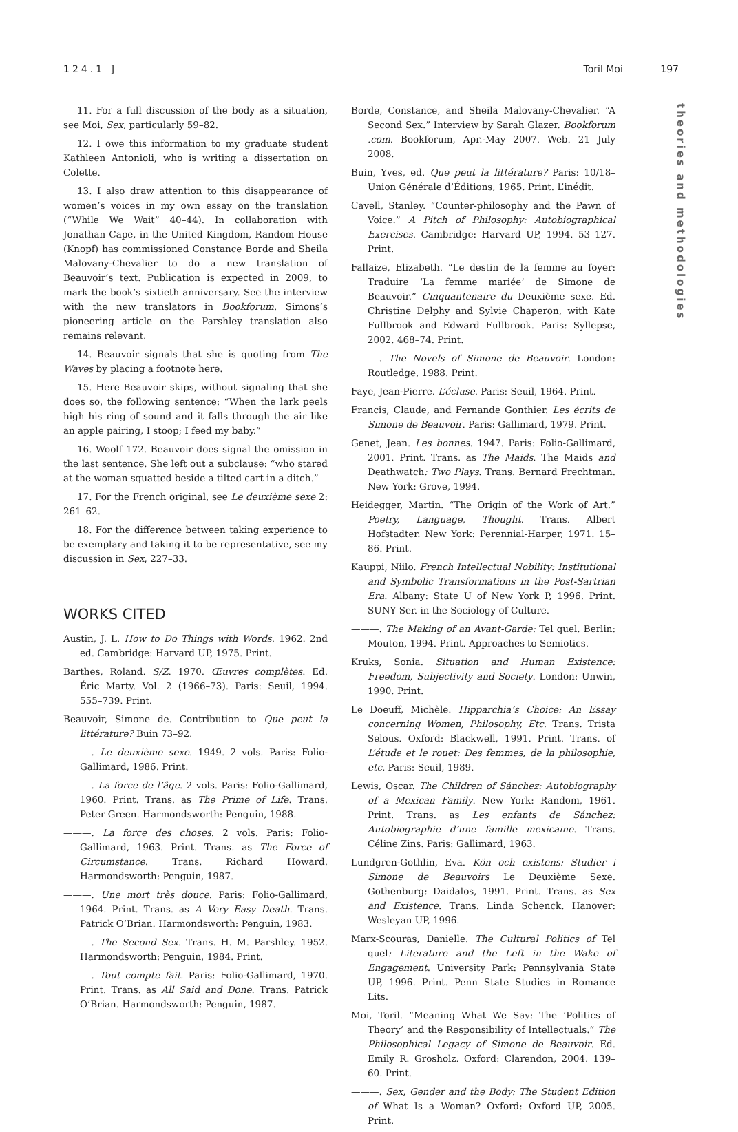124.1 ] Toril Moi 197
theories and methodologies
11. For a full discussion of the body as a situation, see Moi, Sex, particularly 59–82.
12. I owe this information to my graduate student Kathleen Antonioli, who is writing a dissertation on Colette.
13. I also draw attention to this disappearance of women’s voices in my own essay on the translation (“While We Wait” 40–44). In collaboration with Jonathan Cape, in the United Kingdom, Random House (Knopf) has commissioned Constance Borde and Sheila Malovany-Chevalier to do a new translation of Beauvoir’s text. Publication is expected in 2009, to mark the book’s sixtieth anniversary. See the interview with the new translators in Bookforum. Simons’s pioneering article on the Parshley translation also remains relevant.
14. Beauvoir signals that she is quoting from The Waves by placing a footnote here.
15. Here Beauvoir skips, without signaling that she does so, the following sentence: “When the lark peels high his ring of sound and it falls through the air like an apple pairing, I stoop; I feed my baby.”
16. Woolf 172. Beauvoir does signal the omission in the last sentence. She left out a subclause: “who stared at the woman squatted beside a tilted cart in a ditch.”
17. For the French original, see Le deuxième sexe 2: 261–62.
18. For the difference between taking experience to be exemplary and taking it to be representative, see my discussion in Sex, 227–33.
WORKS CITED
Austin, J. L. How to Do Things with Words. 1962. 2nd ed. Cambridge: Harvard UP, 1975. Print.
Barthes, Roland. S/Z. 1970. Œuvres complètes. Ed. Éric Marty. Vol. 2 (1966–73). Paris: Seuil, 1994. 555–739. Print.
Beauvoir, Simone de. Contribution to Que peut la littérature? Buin 73–92.
———. Le deuxième sexe. 1949. 2 vols. Paris: Folio-Gallimard, 1986. Print.
———. La force de l’âge. 2 vols. Paris: Folio-Gallimard, 1960. Print. Trans. as The Prime of Life. Trans. Peter Green. Harmondsworth: Penguin, 1988.
———. La force des choses. 2 vols. Paris: Folio-Gallimard, 1963. Print. Trans. as The Force of Circumstance. Trans. Richard Howard. Harmondsworth: Penguin, 1987.
———. Une mort très douce. Paris: Folio-Gallimard, 1964. Print. Trans. as A Very Easy Death. Trans. Patrick O’Brian. Harmondsworth: Penguin, 1983.
———. The Second Sex. Trans. H. M. Parshley. 1952. Harmondsworth: Penguin, 1984. Print.
———. Tout compte fait. Paris: Folio-Gallimard, 1970. Print. Trans. as All Said and Done. Trans. Patrick O’Brian. Harmondsworth: Penguin, 1987.
Borde, Constance, and Sheila Malovany-Chevalier. “A Second Sex.” Interview by Sarah Glazer. Bookforum .com. Bookforum, Apr.-May 2007. Web. 21 July 2008.
Buin, Yves, ed. Que peut la littérature? Paris: 10/18–Union Générale d’Éditions, 1965. Print. L’inédit.
Cavell, Stanley. “Counter-philosophy and the Pawn of Voice.” A Pitch of Philosophy: Autobiographical Exercises. Cambridge: Harvard UP, 1994. 53–127. Print.
Fallaize, Elizabeth. “Le destin de la femme au foyer: Traduire ‘La femme mariée’ de Simone de Beauvoir.” Cinquantenaire du Deuxième sexe. Ed. Christine Delphy and Sylvie Chaperon, with Kate Fullbrook and Edward Fullbrook. Paris: Syllepse, 2002. 468–74. Print.
———. The Novels of Simone de Beauvoir. London: Routledge, 1988. Print.
Faye, Jean-Pierre. L’écluse. Paris: Seuil, 1964. Print.
Francis, Claude, and Fernande Gonthier. Les écrits de Simone de Beauvoir. Paris: Gallimard, 1979. Print.
Genet, Jean. Les bonnes. 1947. Paris: Folio-Gallimard, 2001. Print. Trans. as The Maids. The Maids and Deathwatch: Two Plays. Trans. Bernard Frechtman. New York: Grove, 1994.
Heidegger, Martin. “The Origin of the Work of Art.” Poetry, Language, Thought. Trans. Albert Hofstadter. New York: Perennial-Harper, 1971. 15–86. Print.
Kauppi, Niilo. French Intellectual Nobility: Institutional and Symbolic Transformations in the Post-Sartrian Era. Albany: State U of New York P, 1996. Print. SUNY Ser. in the Sociology of Culture.
———. The Making of an Avant-Garde: Tel quel. Berlin: Mouton, 1994. Print. Approaches to Semiotics.
Kruks, Sonia. Situation and Human Existence: Freedom, Subjectivity and Society. London: Unwin, 1990. Print.
Le Doeuff, Michèle. Hipparchia’s Choice: An Essay concerning Women, Philosophy, Etc. Trans. Trista Selous. Oxford: Blackwell, 1991. Print. Trans. of L’étude et le rouet: Des femmes, de la philosophie, etc. Paris: Seuil, 1989.
Lewis, Oscar. The Children of Sánchez: Autobiography of a Mexican Family. New York: Random, 1961. Print. Trans. as Les enfants de Sánchez: Autobiographie d’une famille mexicaine. Trans. Céline Zins. Paris: Gallimard, 1963.
Lundgren-Gothlin, Eva. Kön och existens: Studier i Simone de Beauvoirs Le Deuxième Sexe. Gothenburg: Daidalos, 1991. Print. Trans. as Sex and Existence. Trans. Linda Schenck. Hanover: Wesleyan UP, 1996.
Marx-Scouras, Danielle. The Cultural Politics of Tel quel: Literature and the Left in the Wake of Engagement. University Park: Pennsylvania State UP, 1996. Print. Penn State Studies in Romance Lits.
Moi, Toril. “Meaning What We Say: The ‘Politics of Theory’ and the Responsibility of Intellectuals.” The Philosophical Legacy of Simone de Beauvoir. Ed. Emily R. Grosholz. Oxford: Clarendon, 2004. 139–60. Print.
———. Sex, Gender and the Body: The Student Edition of What Is a Woman? Oxford: Oxford UP, 2005. Print.